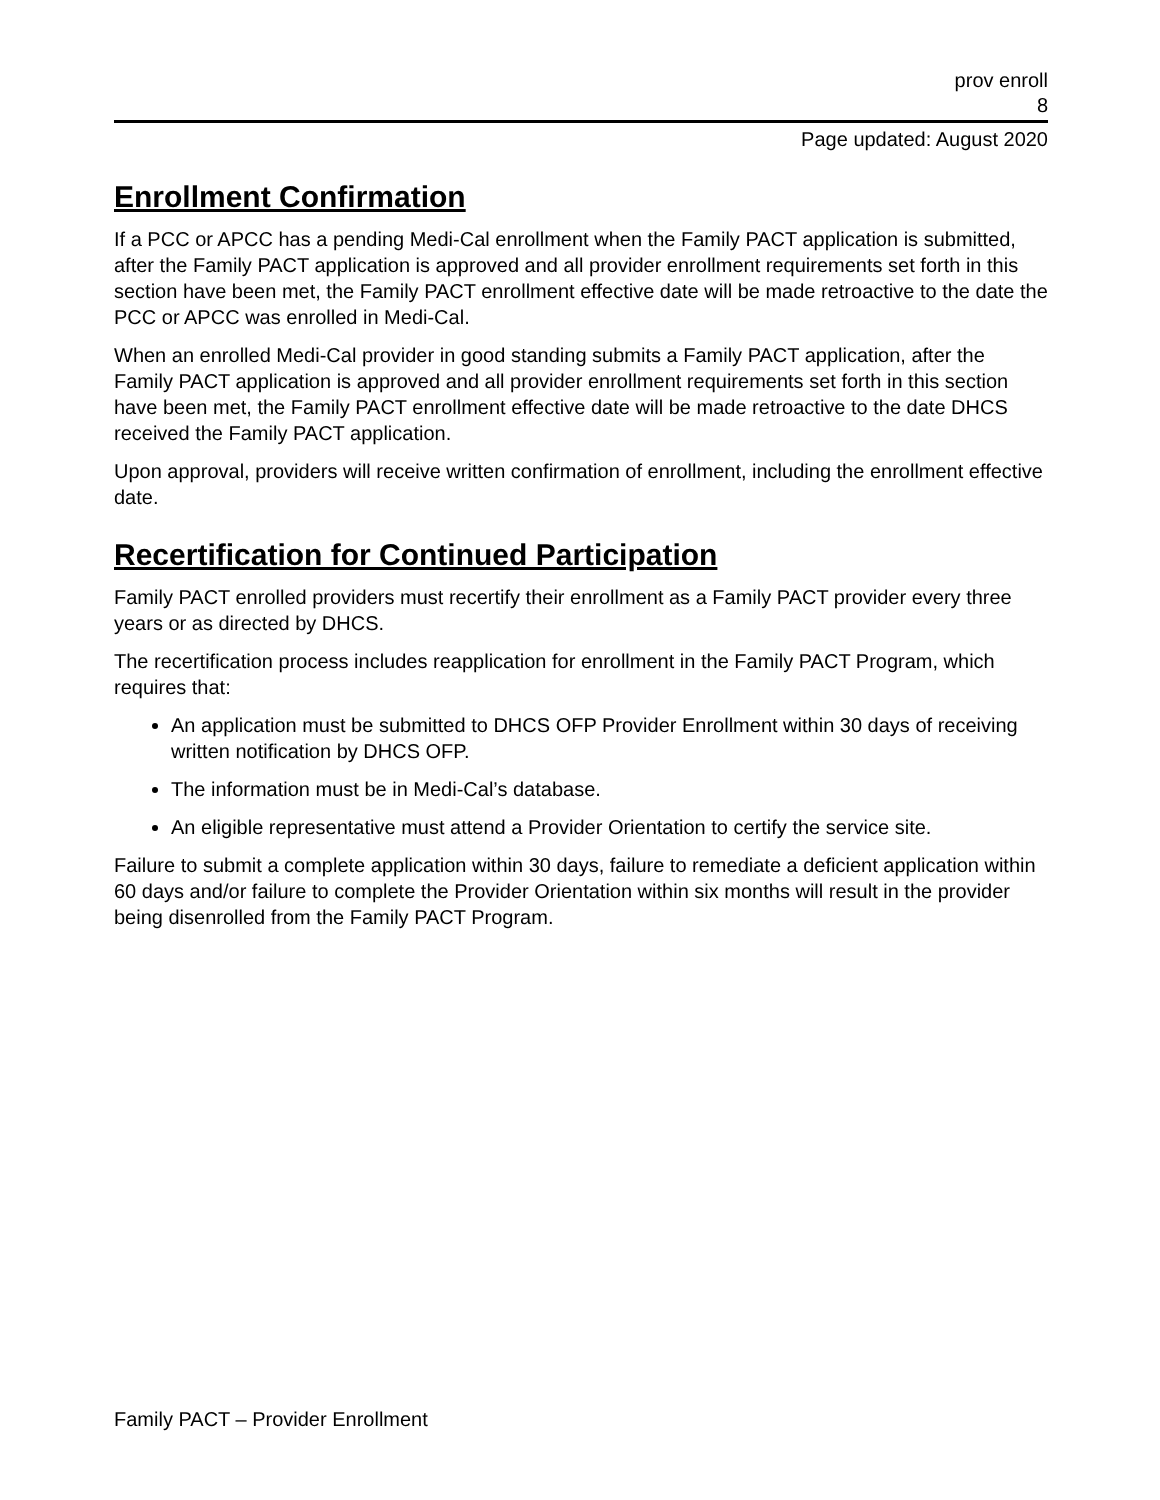prov enroll
8
Page updated: August 2020
Enrollment Confirmation
If a PCC or APCC has a pending Medi-Cal enrollment when the Family PACT application is submitted, after the Family PACT application is approved and all provider enrollment requirements set forth in this section have been met, the Family PACT enrollment effective date will be made retroactive to the date the PCC or APCC was enrolled in Medi-Cal.
When an enrolled Medi-Cal provider in good standing submits a Family PACT application, after the Family PACT application is approved and all provider enrollment requirements set forth in this section have been met, the Family PACT enrollment effective date will be made retroactive to the date DHCS received the Family PACT application.
Upon approval, providers will receive written confirmation of enrollment, including the enrollment effective date.
Recertification for Continued Participation
Family PACT enrolled providers must recertify their enrollment as a Family PACT provider every three years or as directed by DHCS.
The recertification process includes reapplication for enrollment in the Family PACT Program, which requires that:
An application must be submitted to DHCS OFP Provider Enrollment within 30 days of receiving written notification by DHCS OFP.
The information must be in Medi-Cal’s database.
An eligible representative must attend a Provider Orientation to certify the service site.
Failure to submit a complete application within 30 days, failure to remediate a deficient application within 60 days and/or failure to complete the Provider Orientation within six months will result in the provider being disenrolled from the Family PACT Program.
Family PACT – Provider Enrollment